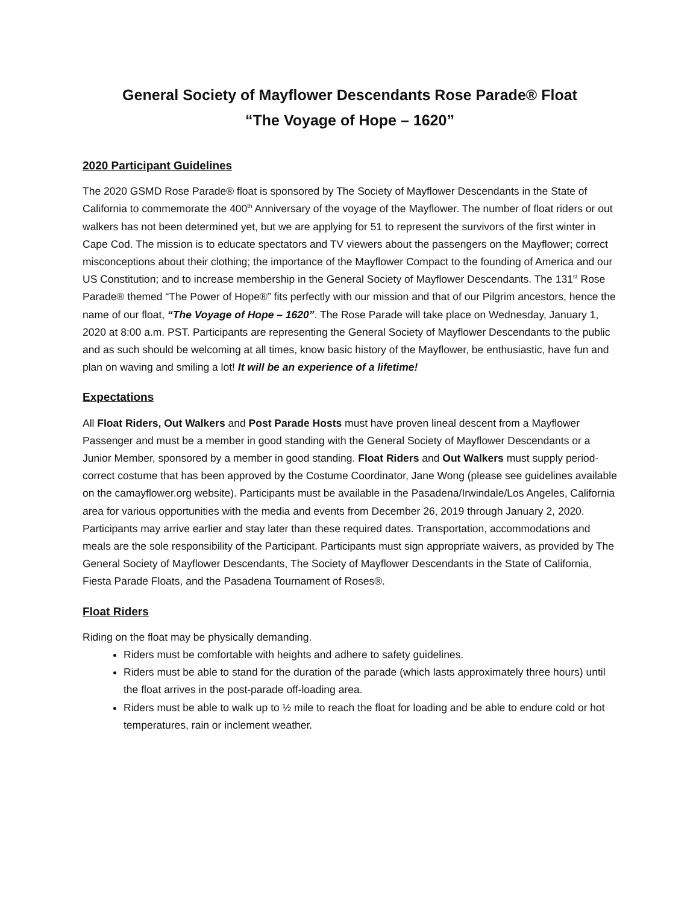General Society of Mayflower Descendants Rose Parade® Float
“The Voyage of Hope – 1620”
2020 Participant Guidelines
The 2020 GSMD Rose Parade® float is sponsored by The Society of Mayflower Descendants in the State of California to commemorate the 400<sup>th</sup> Anniversary of the voyage of the Mayflower. The number of float riders or out walkers has not been determined yet, but we are applying for 51 to represent the survivors of the first winter in Cape Cod. The mission is to educate spectators and TV viewers about the passengers on the Mayflower; correct misconceptions about their clothing; the importance of the Mayflower Compact to the founding of America and our US Constitution; and to increase membership in the General Society of Mayflower Descendants. The 131<sup>st</sup> Rose Parade® themed “The Power of Hope®” fits perfectly with our mission and that of our Pilgrim ancestors, hence the name of our float, “The Voyage of Hope – 1620”. The Rose Parade will take place on Wednesday, January 1, 2020 at 8:00 a.m. PST. Participants are representing the General Society of Mayflower Descendants to the public and as such should be welcoming at all times, know basic history of the Mayflower, be enthusiastic, have fun and plan on waving and smiling a lot! It will be an experience of a lifetime!
Expectations
All Float Riders, Out Walkers and Post Parade Hosts must have proven lineal descent from a Mayflower Passenger and must be a member in good standing with the General Society of Mayflower Descendants or a Junior Member, sponsored by a member in good standing. Float Riders and Out Walkers must supply period-correct costume that has been approved by the Costume Coordinator, Jane Wong (please see guidelines available on the camayflower.org website). Participants must be available in the Pasadena/Irwindale/Los Angeles, California area for various opportunities with the media and events from December 26, 2019 through January 2, 2020. Participants may arrive earlier and stay later than these required dates. Transportation, accommodations and meals are the sole responsibility of the Participant. Participants must sign appropriate waivers, as provided by The General Society of Mayflower Descendants, The Society of Mayflower Descendants in the State of California, Fiesta Parade Floats, and the Pasadena Tournament of Roses®.
Float Riders
Riding on the float may be physically demanding.
Riders must be comfortable with heights and adhere to safety guidelines.
Riders must be able to stand for the duration of the parade (which lasts approximately three hours) until the float arrives in the post-parade off-loading area.
Riders must be able to walk up to ½ mile to reach the float for loading and be able to endure cold or hot temperatures, rain or inclement weather.